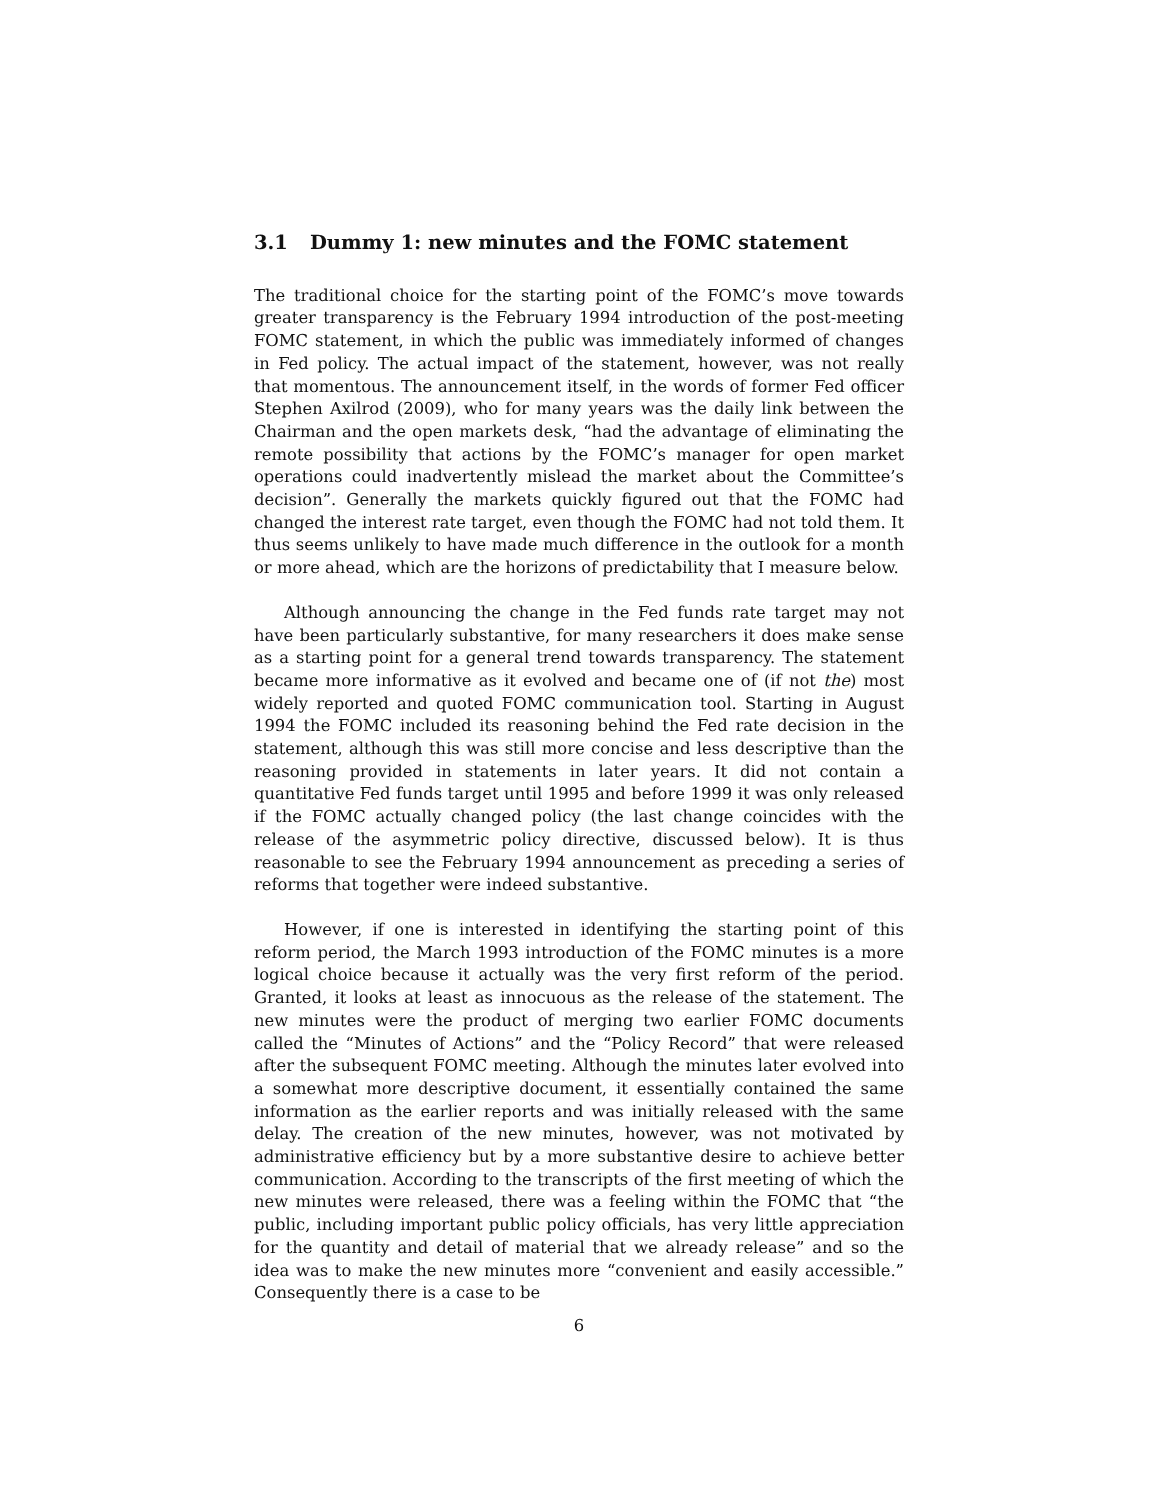3.1 Dummy 1: new minutes and the FOMC statement
The traditional choice for the starting point of the FOMC’s move towards greater transparency is the February 1994 introduction of the post-meeting FOMC statement, in which the public was immediately informed of changes in Fed policy. The actual impact of the statement, however, was not really that momentous. The announcement itself, in the words of former Fed officer Stephen Axilrod (2009), who for many years was the daily link between the Chairman and the open markets desk, “had the advantage of eliminating the remote possibility that actions by the FOMC’s manager for open market operations could inadvertently mislead the market about the Committee’s decision”. Generally the markets quickly figured out that the FOMC had changed the interest rate target, even though the FOMC had not told them. It thus seems unlikely to have made much difference in the outlook for a month or more ahead, which are the horizons of predictability that I measure below.
Although announcing the change in the Fed funds rate target may not have been particularly substantive, for many researchers it does make sense as a starting point for a general trend towards transparency. The statement became more informative as it evolved and became one of (if not the) most widely reported and quoted FOMC communication tool. Starting in August 1994 the FOMC included its reasoning behind the Fed rate decision in the statement, although this was still more concise and less descriptive than the reasoning provided in statements in later years. It did not contain a quantitative Fed funds target until 1995 and before 1999 it was only released if the FOMC actually changed policy (the last change coincides with the release of the asymmetric policy directive, discussed below). It is thus reasonable to see the February 1994 announcement as preceding a series of reforms that together were indeed substantive.
However, if one is interested in identifying the starting point of this reform period, the March 1993 introduction of the FOMC minutes is a more logical choice because it actually was the very first reform of the period. Granted, it looks at least as innocuous as the release of the statement. The new minutes were the product of merging two earlier FOMC documents called the “Minutes of Actions” and the “Policy Record” that were released after the subsequent FOMC meeting. Although the minutes later evolved into a somewhat more descriptive document, it essentially contained the same information as the earlier reports and was initially released with the same delay. The creation of the new minutes, however, was not motivated by administrative efficiency but by a more substantive desire to achieve better communication. According to the transcripts of the first meeting of which the new minutes were released, there was a feeling within the FOMC that “the public, including important public policy officials, has very little appreciation for the quantity and detail of material that we already release” and so the idea was to make the new minutes more “convenient and easily accessible.” Consequently there is a case to be
6